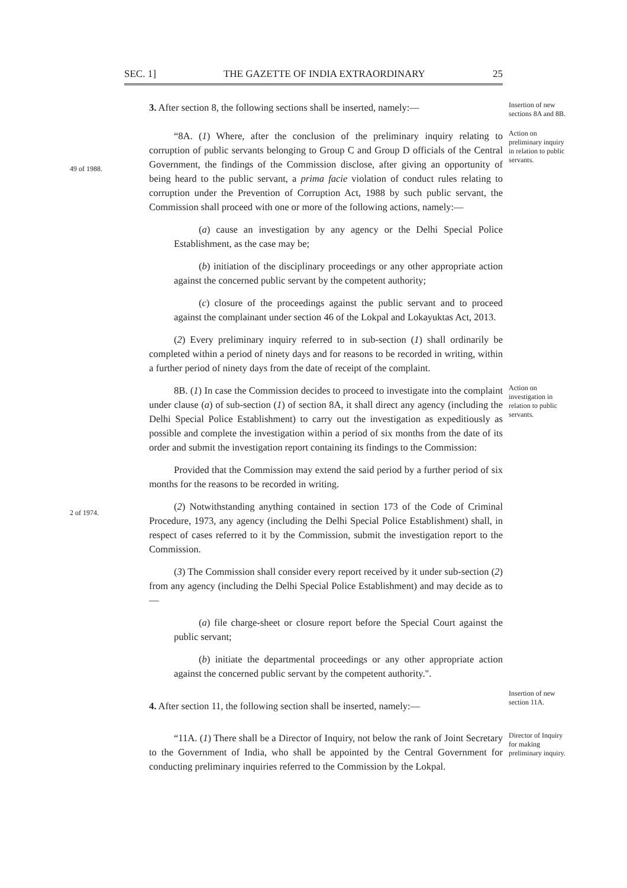SEC. 1] THE GAZETTE OF INDIA EXTRAORDINARY 25
3. After section 8, the following sections shall be inserted, namely:—
Insertion of new sections 8A and 8B.
49 of 1988.
“8A. (1) Where, after the conclusion of the preliminary inquiry relating to corruption of public servants belonging to Group C and Group D officials of the Central Government, the findings of the Commission disclose, after giving an opportunity of being heard to the public servant, a prima facie violation of conduct rules relating to corruption under the Prevention of Corruption Act, 1988 by such public servant, the Commission shall proceed with one or more of the following actions, namely:—
Action on preliminary inquiry in relation to public servants.
(a) cause an investigation by any agency or the Delhi Special Police Establishment, as the case may be;
(b) initiation of the disciplinary proceedings or any other appropriate action against the concerned public servant by the competent authority;
(c) closure of the proceedings against the public servant and to proceed against the complainant under section 46 of the Lokpal and Lokayuktas Act, 2013.
(2) Every preliminary inquiry referred to in sub-section (1) shall ordinarily be completed within a period of ninety days and for reasons to be recorded in writing, within a further period of ninety days from the date of receipt of the complaint.
8B. (1) In case the Commission decides to proceed to investigate into the complaint under clause (a) of sub-section (1) of section 8A, it shall direct any agency (including the Delhi Special Police Establishment) to carry out the investigation as expeditiously as possible and complete the investigation within a period of six months from the date of its order and submit the investigation report containing its findings to the Commission:
Action on investigation in relation to public servants.
Provided that the Commission may extend the said period by a further period of six months for the reasons to be recorded in writing.
2 of 1974.
(2) Notwithstanding anything contained in section 173 of the Code of Criminal Procedure, 1973, any agency (including the Delhi Special Police Establishment) shall, in respect of cases referred to it by the Commission, submit the investigation report to the Commission.
(3) The Commission shall consider every report received by it under sub-section (2) from any agency (including the Delhi Special Police Establishment) and may decide as to—
(a) file charge-sheet or closure report before the Special Court against the public servant;
(b) initiate the departmental proceedings or any other appropriate action against the concerned public servant by the competent authority.".
4. After section 11, the following section shall be inserted, namely:—
Insertion of new section 11A.
“11A. (1) There shall be a Director of Inquiry, not below the rank of Joint Secretary to the Government of India, who shall be appointed by the Central Government for conducting preliminary inquiries referred to the Commission by the Lokpal.
Director of Inquiry for making preliminary inquiry.